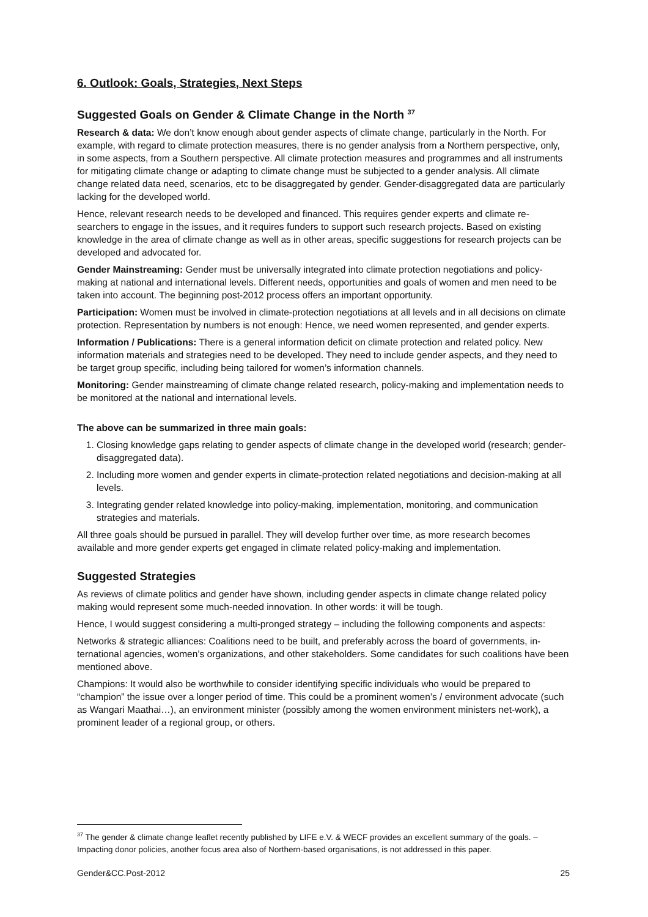6. Outlook: Goals, Strategies, Next Steps
Suggested Goals on Gender & Climate Change in the North <sup>37</sup>
Research & data: We don’t know enough about gender aspects of climate change, particularly in the North. For example, with regard to climate protection measures, there is no gender analysis from a Northern perspective, only, in some aspects, from a Southern perspective. All climate protection measures and programmes and all instruments for mitigating climate change or adapting to climate change must be subjected to a gender analysis. All climate change related data need, scenarios, etc to be disaggregated by gender. Gender-disaggregated data are particularly lacking for the developed world.
Hence, relevant research needs to be developed and financed. This requires gender experts and climate re-searchers to engage in the issues, and it requires funders to support such research projects. Based on existing knowledge in the area of climate change as well as in other areas, specific suggestions for research projects can be developed and advocated for.
Gender Mainstreaming: Gender must be universally integrated into climate protection negotiations and policy-making at national and international levels. Different needs, opportunities and goals of women and men need to be taken into account. The beginning post-2012 process offers an important opportunity.
Participation: Women must be involved in climate-protection negotiations at all levels and in all decisions on climate protection. Representation by numbers is not enough: Hence, we need women represented, and gender experts.
Information / Publications: There is a general information deficit on climate protection and related policy. New information materials and strategies need to be developed. They need to include gender aspects, and they need to be target group specific, including being tailored for women’s information channels.
Monitoring: Gender mainstreaming of climate change related research, policy-making and implementation needs to be monitored at the national and international levels.
The above can be summarized in three main goals:
1. Closing knowledge gaps relating to gender aspects of climate change in the developed world (research; gender-disaggregated data).
2. Including more women and gender experts in climate-protection related negotiations and decision-making at all levels.
3. Integrating gender related knowledge into policy-making, implementation, monitoring, and communication strategies and materials.
All three goals should be pursued in parallel. They will develop further over time, as more research becomes available and more gender experts get engaged in climate related policy-making and implementation.
Suggested Strategies
As reviews of climate politics and gender have shown, including gender aspects in climate change related policy making would represent some much-needed innovation. In other words: it will be tough.
Hence, I would suggest considering a multi-pronged strategy – including the following components and aspects:
Networks & strategic alliances: Coalitions need to be built, and preferably across the board of governments, in-ternational agencies, women’s organizations, and other stakeholders. Some candidates for such coalitions have been mentioned above.
Champions: It would also be worthwhile to consider identifying specific individuals who would be prepared to “champion” the issue over a longer period of time. This could be a prominent women’s / environment advocate (such as Wangari Maathai…), an environment minister (possibly among the women environment ministers net-work), a prominent leader of a regional group, or others.
<sup>37</sup> The gender & climate change leaflet recently published by LIFE e.V. & WECF provides an excellent summary of the goals. – Impacting donor policies, another focus area also of Northern-based organisations, is not addressed in this paper.
Gender&CC.Post-2012 25